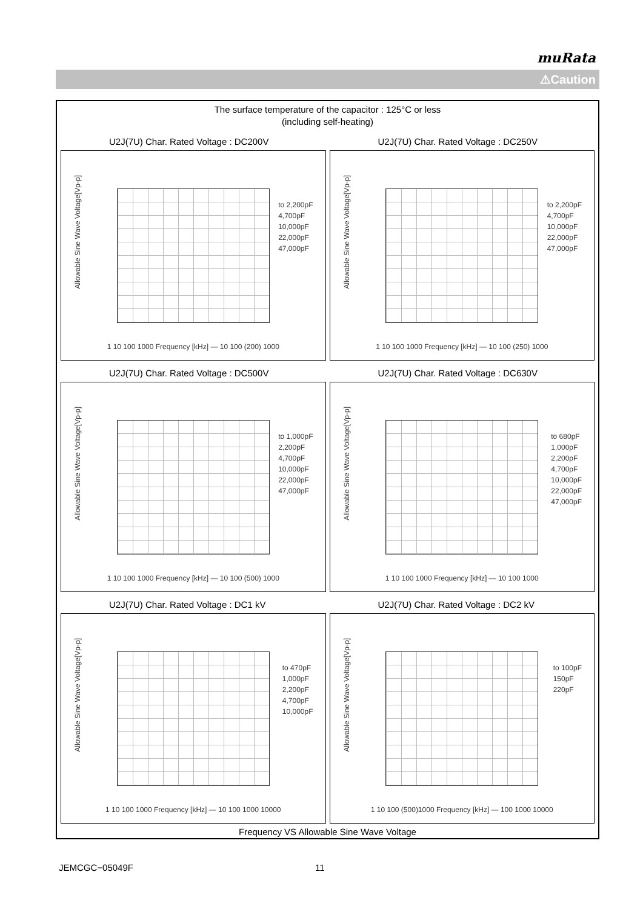muRata
⚠Caution
The surface temperature of the capacitor : 125°C or less
(including self-heating)
U2J(7U) Char. Rated Voltage : DC200V
Allowable Sine Wave Voltage[Vp-p]
to 2,200pF
4,700pF
10,000pF
22,000pF
47,000pF
1 10 100 1000 Frequency [kHz] — 10 100 (200) 1000
U2J(7U) Char. Rated Voltage : DC250V
Allowable Sine Wave Voltage[Vp-p]
to 2,200pF
4,700pF
10,000pF
22,000pF
47,000pF
1 10 100 1000 Frequency [kHz] — 10 100 (250) 1000
U2J(7U) Char. Rated Voltage : DC500V
Allowable Sine Wave Voltage[Vp-p]
to 1,000pF
2,200pF
4,700pF
10,000pF
22,000pF
47,000pF
1 10 100 1000 Frequency [kHz] — 10 100 (500) 1000
U2J(7U) Char. Rated Voltage : DC630V
Allowable Sine Wave Voltage[Vp-p]
to 680pF
1,000pF
2,200pF
4,700pF
10,000pF
22,000pF
47,000pF
1 10 100 1000 Frequency [kHz] — 10 100 1000
U2J(7U) Char. Rated Voltage : DC1 kV
Allowable Sine Wave Voltage[Vp-p]
to 470pF
1,000pF
2,200pF
4,700pF
10,000pF
1 10 100 1000 Frequency [kHz] — 10 100 1000 10000
U2J(7U) Char. Rated Voltage : DC2 kV
Allowable Sine Wave Voltage[Vp-p]
to 100pF
150pF
220pF
1 10 100 (500)1000 Frequency [kHz] — 100 1000 10000
Frequency VS Allowable Sine Wave Voltage
JEMCGC−05049F 11